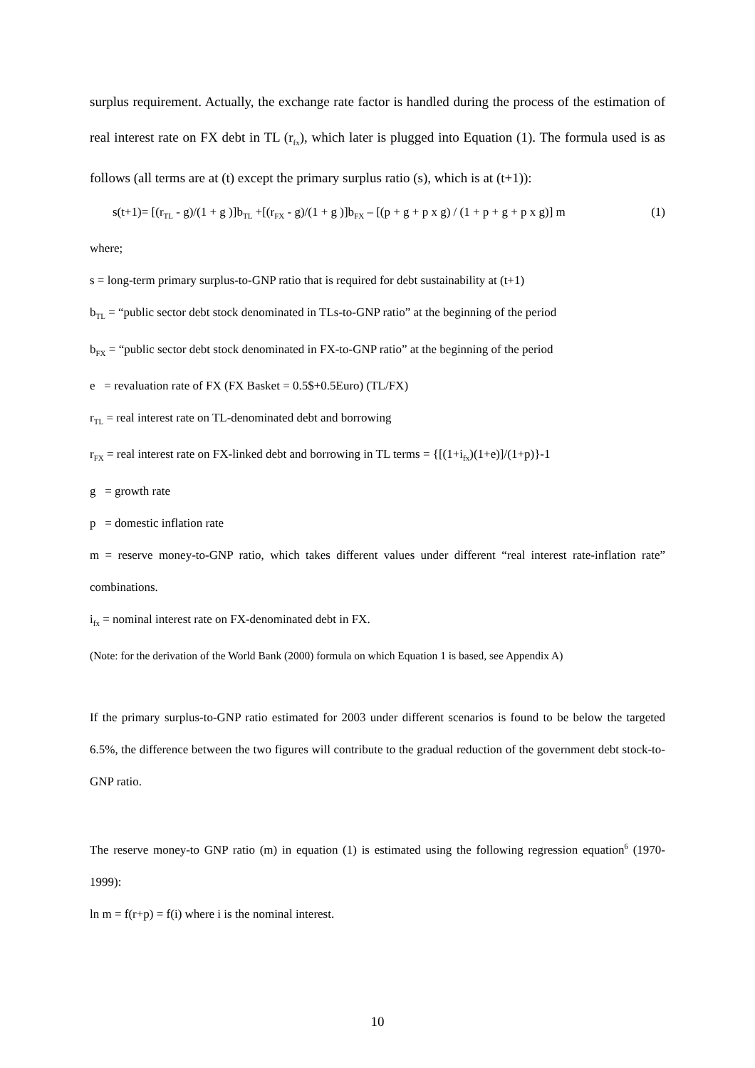surplus requirement. Actually, the exchange rate factor is handled during the process of the estimation of real interest rate on FX debt in TL (r<sub>fx</sub>), which later is plugged into Equation (1). The formula used is as follows (all terms are at (t) except the primary surplus ratio (s), which is at (t+1)):
s(t+1)= [(r<sub>TL</sub> - g)/(1 + g )]b<sub>TL</sub> +[(r<sub>FX</sub> - g)/(1 + g )]b<sub>FX</sub> – [(p + g + p x g) / (1 + p + g + p x g)] m (1)
where;
s = long-term primary surplus-to-GNP ratio that is required for debt sustainability at (t+1)
b<sub>TL</sub> = “public sector debt stock denominated in TLs-to-GNP ratio” at the beginning of the period
b<sub>FX</sub> = “public sector debt stock denominated in FX-to-GNP ratio” at the beginning of the period
e = revaluation rate of FX (FX Basket = 0.5$+0.5Euro) (TL/FX)
r<sub>TL</sub> = real interest rate on TL-denominated debt and borrowing
r<sub>FX</sub> = real interest rate on FX-linked debt and borrowing in TL terms = {[(1+i<sub>fx</sub>)(1+e)]/(1+p)}-1
g = growth rate
p = domestic inflation rate
m = reserve money-to-GNP ratio, which takes different values under different “real interest rate-inflation rate” combinations.
i<sub>fx</sub> = nominal interest rate on FX-denominated debt in FX.
(Note: for the derivation of the World Bank (2000) formula on which Equation 1 is based, see Appendix A)
If the primary surplus-to-GNP ratio estimated for 2003 under different scenarios is found to be below the targeted 6.5%, the difference between the two figures will contribute to the gradual reduction of the government debt stock-to-GNP ratio.
The reserve money-to GNP ratio (m) in equation (1) is estimated using the following regression equation<sup>6</sup> (1970-1999):
ln m = f(r+p) = f(i) where i is the nominal interest.
10